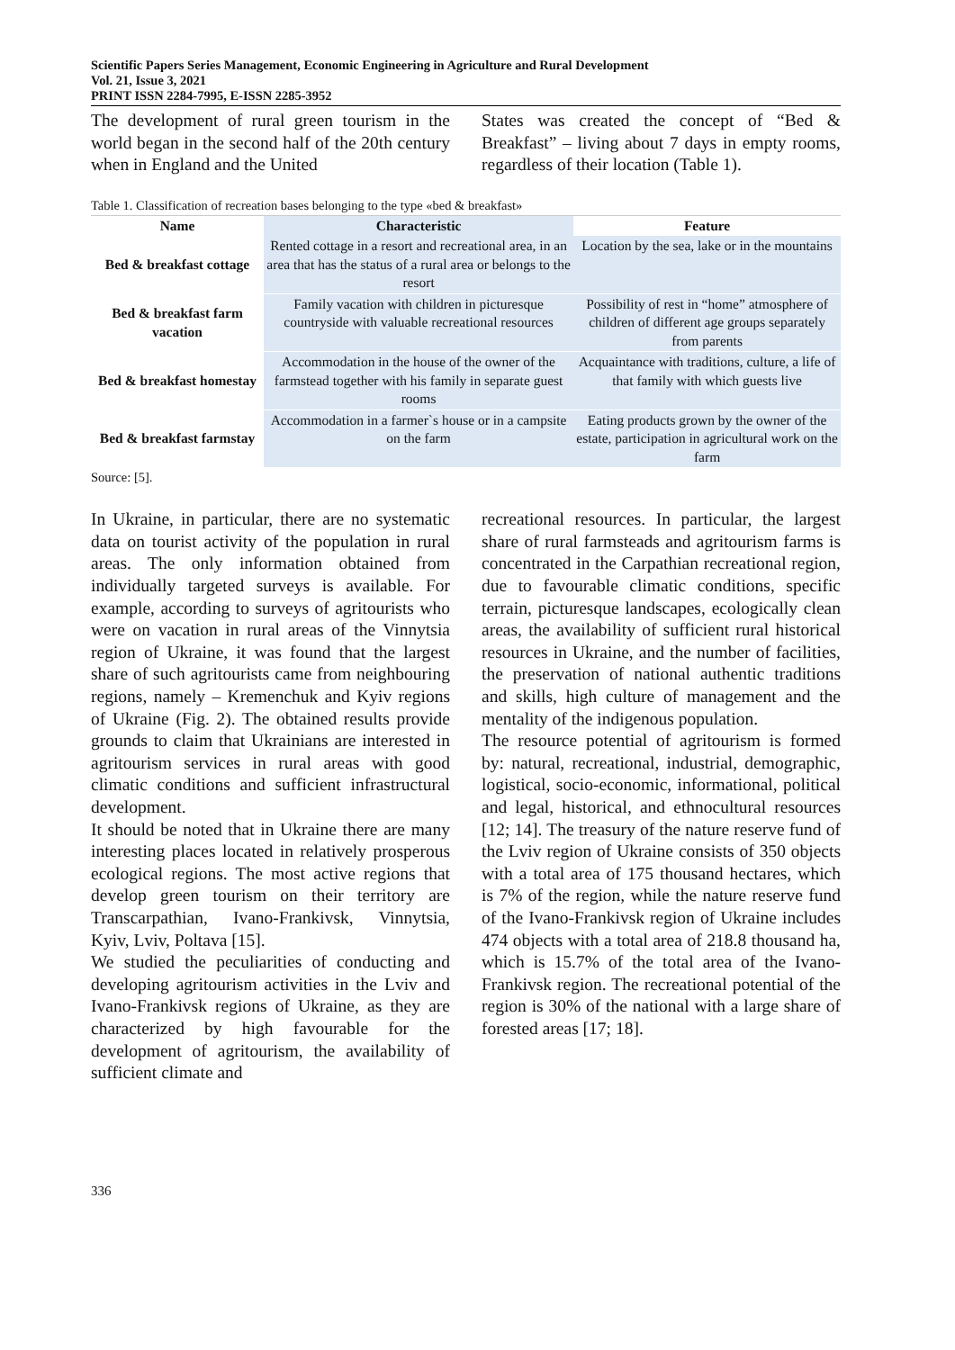Scientific Papers Series Management, Economic Engineering in Agriculture and Rural Development
Vol. 21, Issue 3, 2021
PRINT ISSN 2284-7995, E-ISSN 2285-3952
The development of rural green tourism in the world began in the second half of the 20th century when in England and the United
States was created the concept of “Bed & Breakfast” – living about 7 days in empty rooms, regardless of their location (Table 1).
Table 1. Classification of recreation bases belonging to the type «bed & breakfast»
| Name | Characteristic | Feature |
| --- | --- | --- |
| Bed & breakfast cottage | Rented cottage in a resort and recreational area, in an area that has the status of a rural area or belongs to the resort | Location by the sea, lake or in the mountains |
| Bed & breakfast farm vacation | Family vacation with children in picturesque countryside with valuable recreational resources | Possibility of rest in “home” atmosphere of children of different age groups separately from parents |
| Bed & breakfast homestay | Accommodation in the house of the owner of the farmstead together with his family in separate guest rooms | Acquaintance with traditions, culture, a life of that family with which guests live |
| Bed & breakfast farmstay | Accommodation in a farmer`s house or in a campsite on the farm | Eating products grown by the owner of the estate, participation in agricultural work on the farm |
Source: [5].
In Ukraine, in particular, there are no systematic data on tourist activity of the population in rural areas. The only information obtained from individually targeted surveys is available. For example, according to surveys of agritourists who were on vacation in rural areas of the Vinnytsia region of Ukraine, it was found that the largest share of such agritourists came from neighbouring regions, namely – Kremenchuk and Kyiv regions of Ukraine (Fig. 2). The obtained results provide grounds to claim that Ukrainians are interested in agritourism services in rural areas with good climatic conditions and sufficient infrastructural development.
It should be noted that in Ukraine there are many interesting places located in relatively prosperous ecological regions. The most active regions that develop green tourism on their territory are Transcarpathian, Ivano-Frankivsk, Vinnytsia, Kyiv, Lviv, Poltava [15].
We studied the peculiarities of conducting and developing agritourism activities in the Lviv and Ivano-Frankivsk regions of Ukraine, as they are characterized by high favourable for the development of agritourism, the availability of sufficient climate and
recreational resources. In particular, the largest share of rural farmsteads and agritourism farms is concentrated in the Carpathian recreational region, due to favourable climatic conditions, specific terrain, picturesque landscapes, ecologically clean areas, the availability of sufficient rural historical resources in Ukraine, and the number of facilities, the preservation of national authentic traditions and skills, high culture of management and the mentality of the indigenous population.
The resource potential of agritourism is formed by: natural, recreational, industrial, demographic, logistical, socio-economic, informational, political and legal, historical, and ethnocultural resources [12; 14]. The treasury of the nature reserve fund of the Lviv region of Ukraine consists of 350 objects with a total area of 175 thousand hectares, which is 7% of the region, while the nature reserve fund of the Ivano-Frankivsk region of Ukraine includes 474 objects with a total area of 218.8 thousand ha, which is 15.7% of the total area of the Ivano-Frankivsk region. The recreational potential of the region is 30% of the national with a large share of forested areas [17; 18].
336